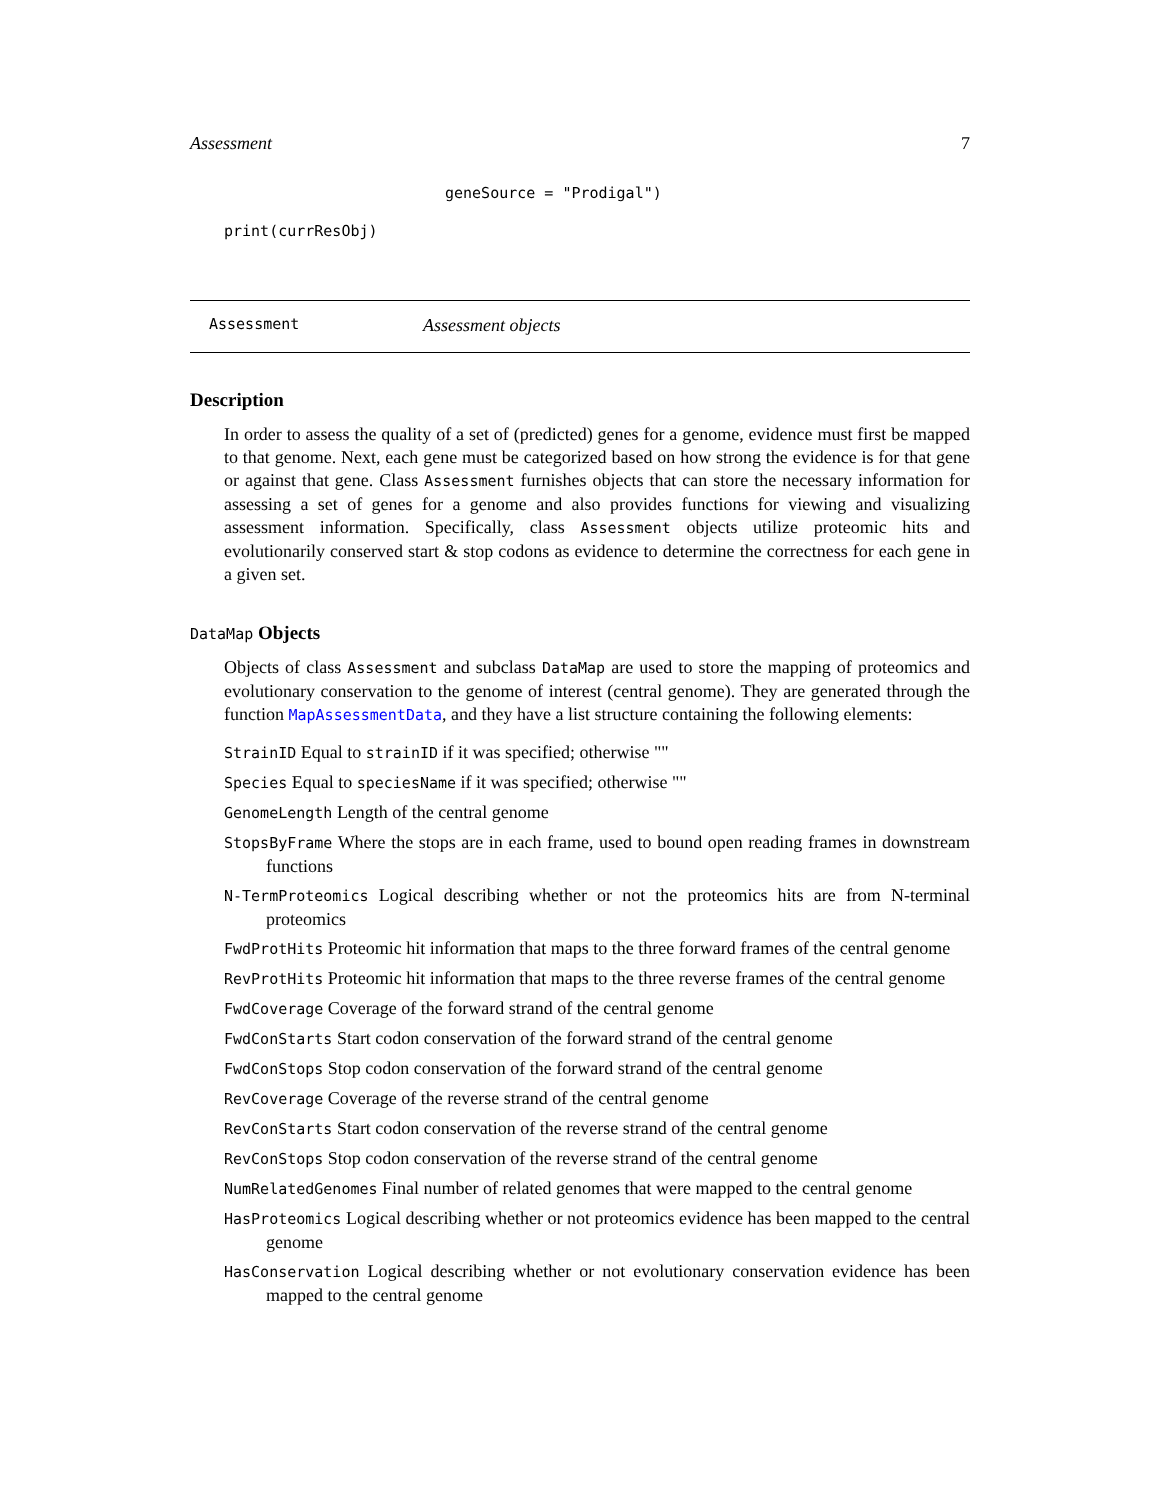Assessment 7
geneSource = "Prodigal")
print(currResObj)
Assessment Assessment objects
Description
In order to assess the quality of a set of (predicted) genes for a genome, evidence must first be mapped to that genome. Next, each gene must be categorized based on how strong the evidence is for that gene or against that gene. Class Assessment furnishes objects that can store the necessary information for assessing a set of genes for a genome and also provides functions for viewing and visualizing assessment information. Specifically, class Assessment objects utilize proteomic hits and evolutionarily conserved start & stop codons as evidence to determine the correctness for each gene in a given set.
DataMap Objects
Objects of class Assessment and subclass DataMap are used to store the mapping of proteomics and evolutionary conservation to the genome of interest (central genome). They are generated through the function MapAssessmentData, and they have a list structure containing the following elements:
StrainID Equal to strainID if it was specified; otherwise ""
Species Equal to speciesName if it was specified; otherwise ""
GenomeLength Length of the central genome
StopsByFrame Where the stops are in each frame, used to bound open reading frames in downstream functions
N-TermProteomics Logical describing whether or not the proteomics hits are from N-terminal proteomics
FwdProtHits Proteomic hit information that maps to the three forward frames of the central genome
RevProtHits Proteomic hit information that maps to the three reverse frames of the central genome
FwdCoverage Coverage of the forward strand of the central genome
FwdConStarts Start codon conservation of the forward strand of the central genome
FwdConStops Stop codon conservation of the forward strand of the central genome
RevCoverage Coverage of the reverse strand of the central genome
RevConStarts Start codon conservation of the reverse strand of the central genome
RevConStops Stop codon conservation of the reverse strand of the central genome
NumRelatedGenomes Final number of related genomes that were mapped to the central genome
HasProteomics Logical describing whether or not proteomics evidence has been mapped to the central genome
HasConservation Logical describing whether or not evolutionary conservation evidence has been mapped to the central genome